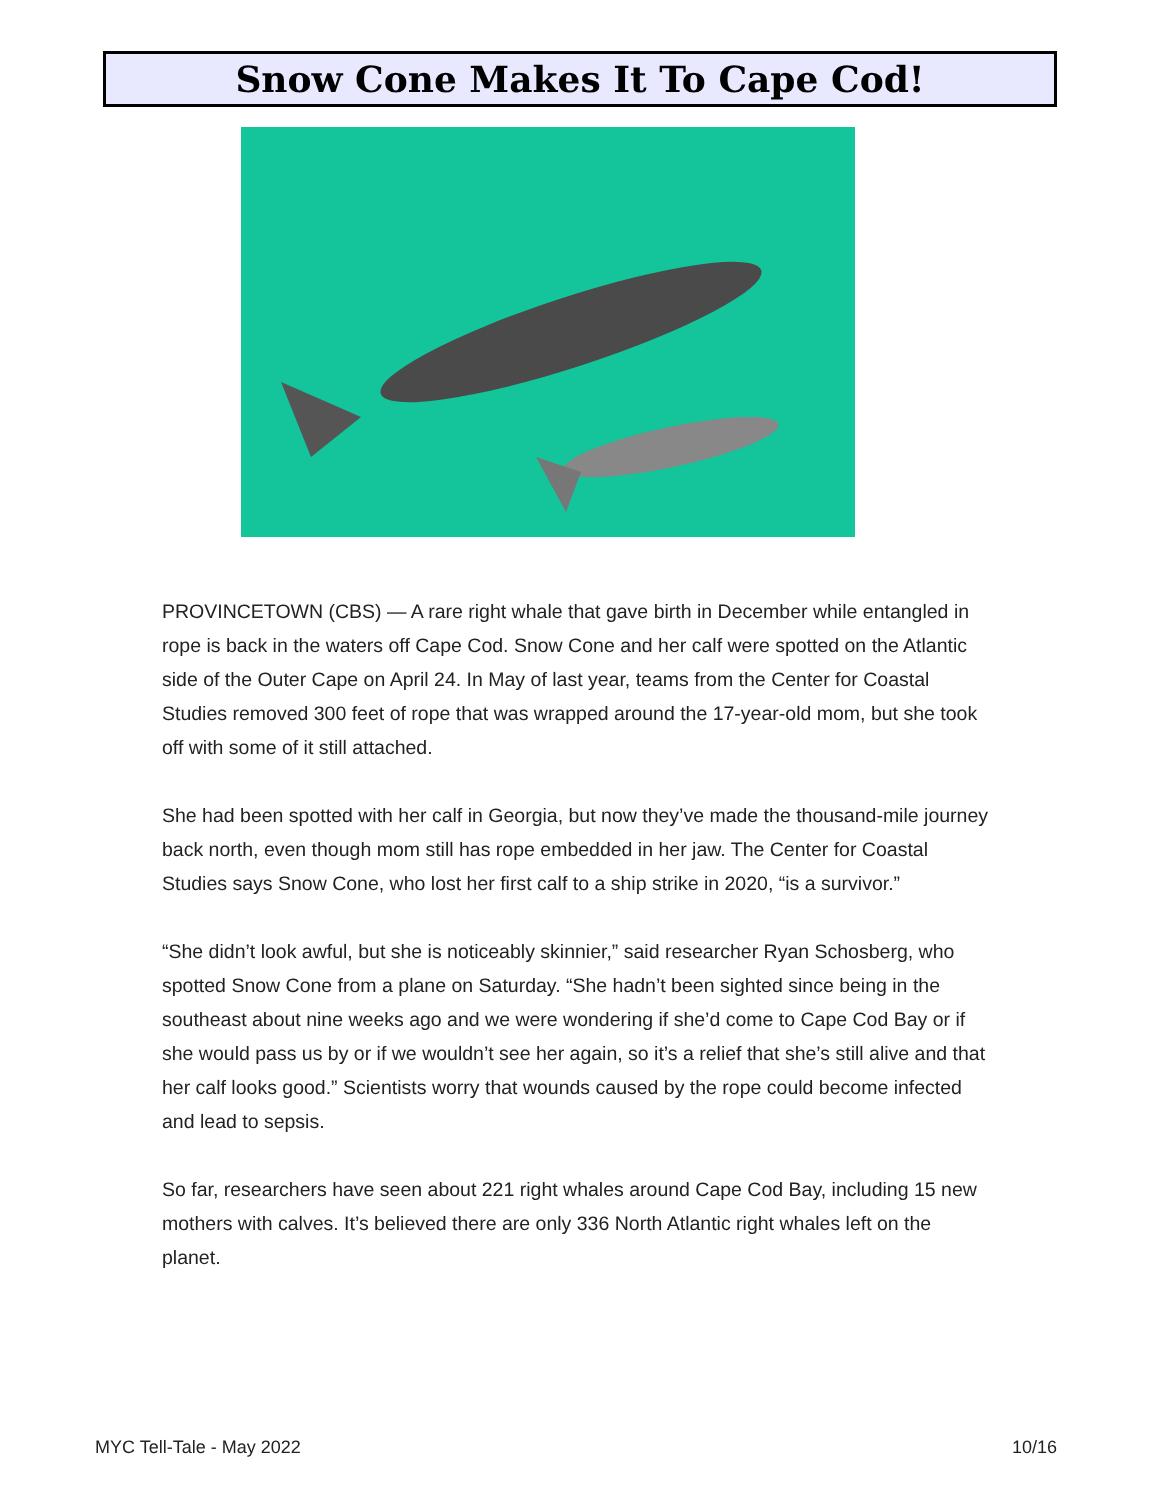Snow Cone Makes It To Cape Cod!
PROVINCETOWN (CBS) — A rare right whale that gave birth in December while entangled in rope is back in the waters off Cape Cod. Snow Cone and her calf were spotted on the Atlantic side of the Outer Cape on April 24. In May of last year, teams from the Center for Coastal Studies removed 300 feet of rope that was wrapped around the 17-year-old mom, but she took off with some of it still attached.
She had been spotted with her calf in Georgia, but now they’ve made the thousand-mile journey back north, even though mom still has rope embedded in her jaw. The Center for Coastal Studies says Snow Cone, who lost her first calf to a ship strike in 2020, “is a survivor.”
“She didn’t look awful, but she is noticeably skinnier,” said researcher Ryan Schosberg, who spotted Snow Cone from a plane on Saturday. “She hadn’t been sighted since being in the southeast about nine weeks ago and we were wondering if she’d come to Cape Cod Bay or if she would pass us by or if we wouldn’t see her again, so it’s a relief that she’s still alive and that her calf looks good.” Scientists worry that wounds caused by the rope could become infected and lead to sepsis.
So far, researchers have seen about 221 right whales around Cape Cod Bay, including 15 new mothers with calves. It’s believed there are only 336 North Atlantic right whales left on the planet.
MYC Tell-Tale - May 2022 10/16